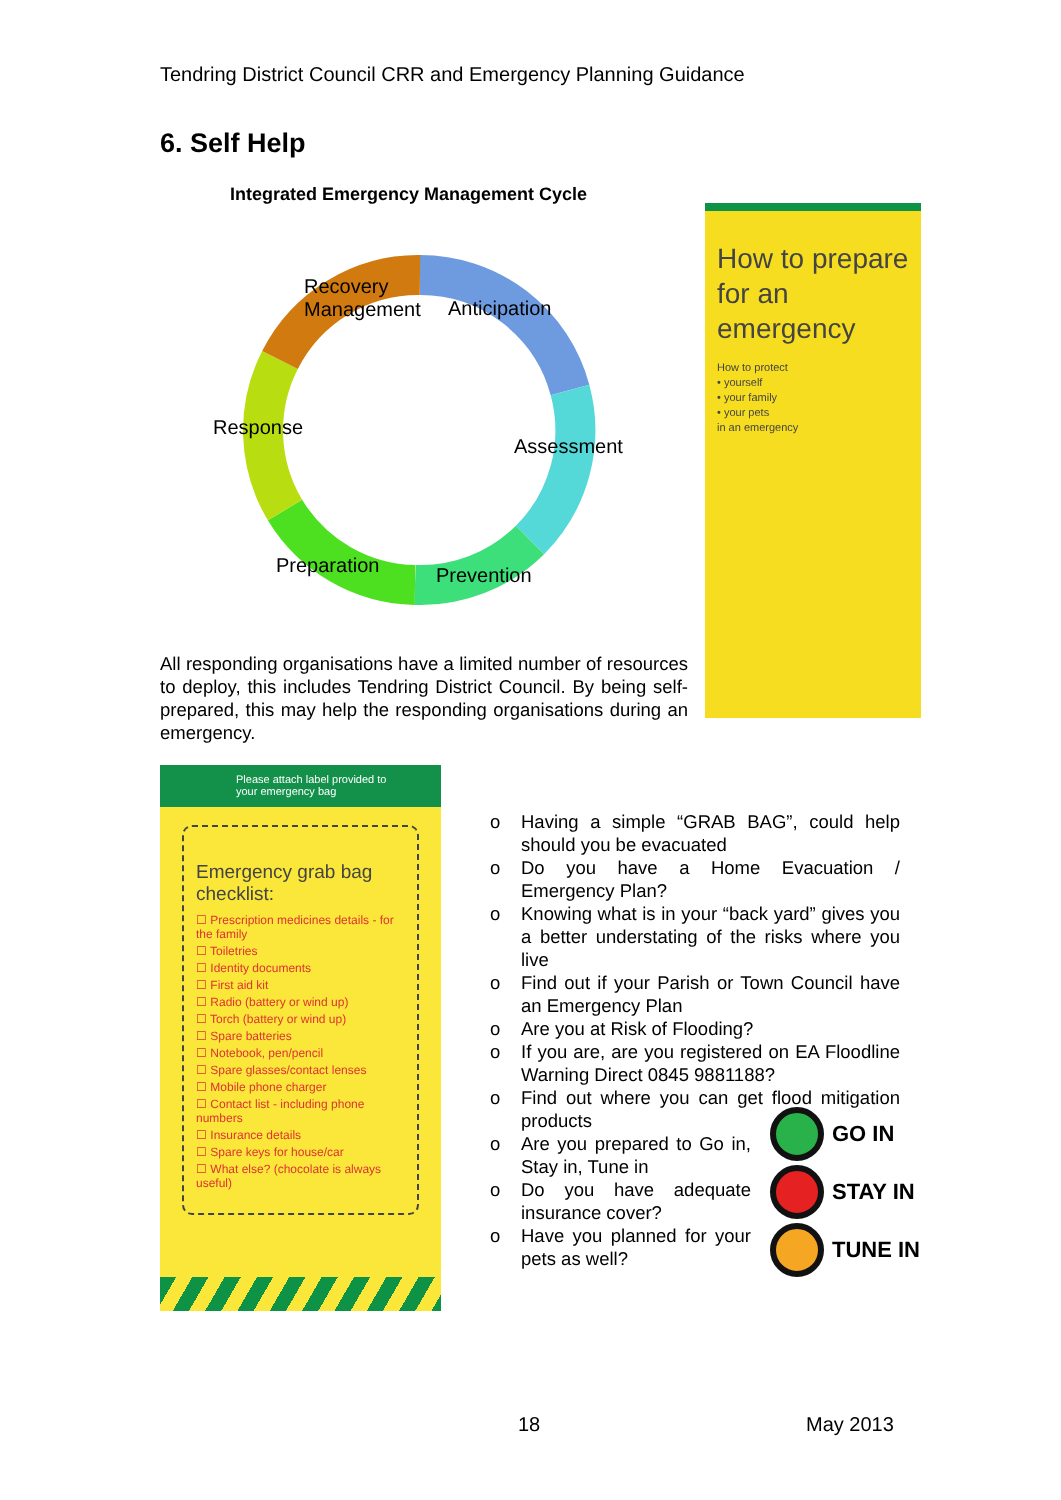Tendring District Council CRR and Emergency Planning Guidance
6. Self Help
Integrated Emergency Management Cycle
Recovery
Management
Anticipation
Response
Assessment
Preparation Prevention
All responding organisations have a limited number of resources to deploy, this includes Tendring District Council. By being self-prepared, this may help the responding organisations during an emergency.
How to prepare for an emergency
How to protect
• yourself
• your family
• your pets
in an emergency
Please attach label provided to
your emergency bag
Emergency grab bag checklist:
☐ Prescription medicines details - for the family
☐ Toiletries
☐ Identity documents
☐ First aid kit
☐ Radio (battery or wind up)
☐ Torch (battery or wind up)
☐ Spare batteries
☐ Notebook, pen/pencil
☐ Spare glasses/contact lenses
☐ Mobile phone charger
☐ Contact list - including phone numbers
☐ Insurance details
☐ Spare keys for house/car
☐ What else? (chocolate is always useful)
o Having a simple “GRAB BAG”, could help should you be evacuated
o Do you have a Home Evacuation / Emergency Plan?
o Knowing what is in your “back yard” gives you a better understating of the risks where you live
o Find out if your Parish or Town Council have an Emergency Plan
o Are you at Risk of Flooding?
o If you are, are you registered on EA Floodline Warning Direct 0845 9881188?
o Find out where you can get flood mitigation products
o Are you prepared to Go in, Stay in, Tune in
o Do you have adequate insurance cover?
o Have you planned for your pets as well?
GO IN
STAY IN
TUNE IN
18 May 2013